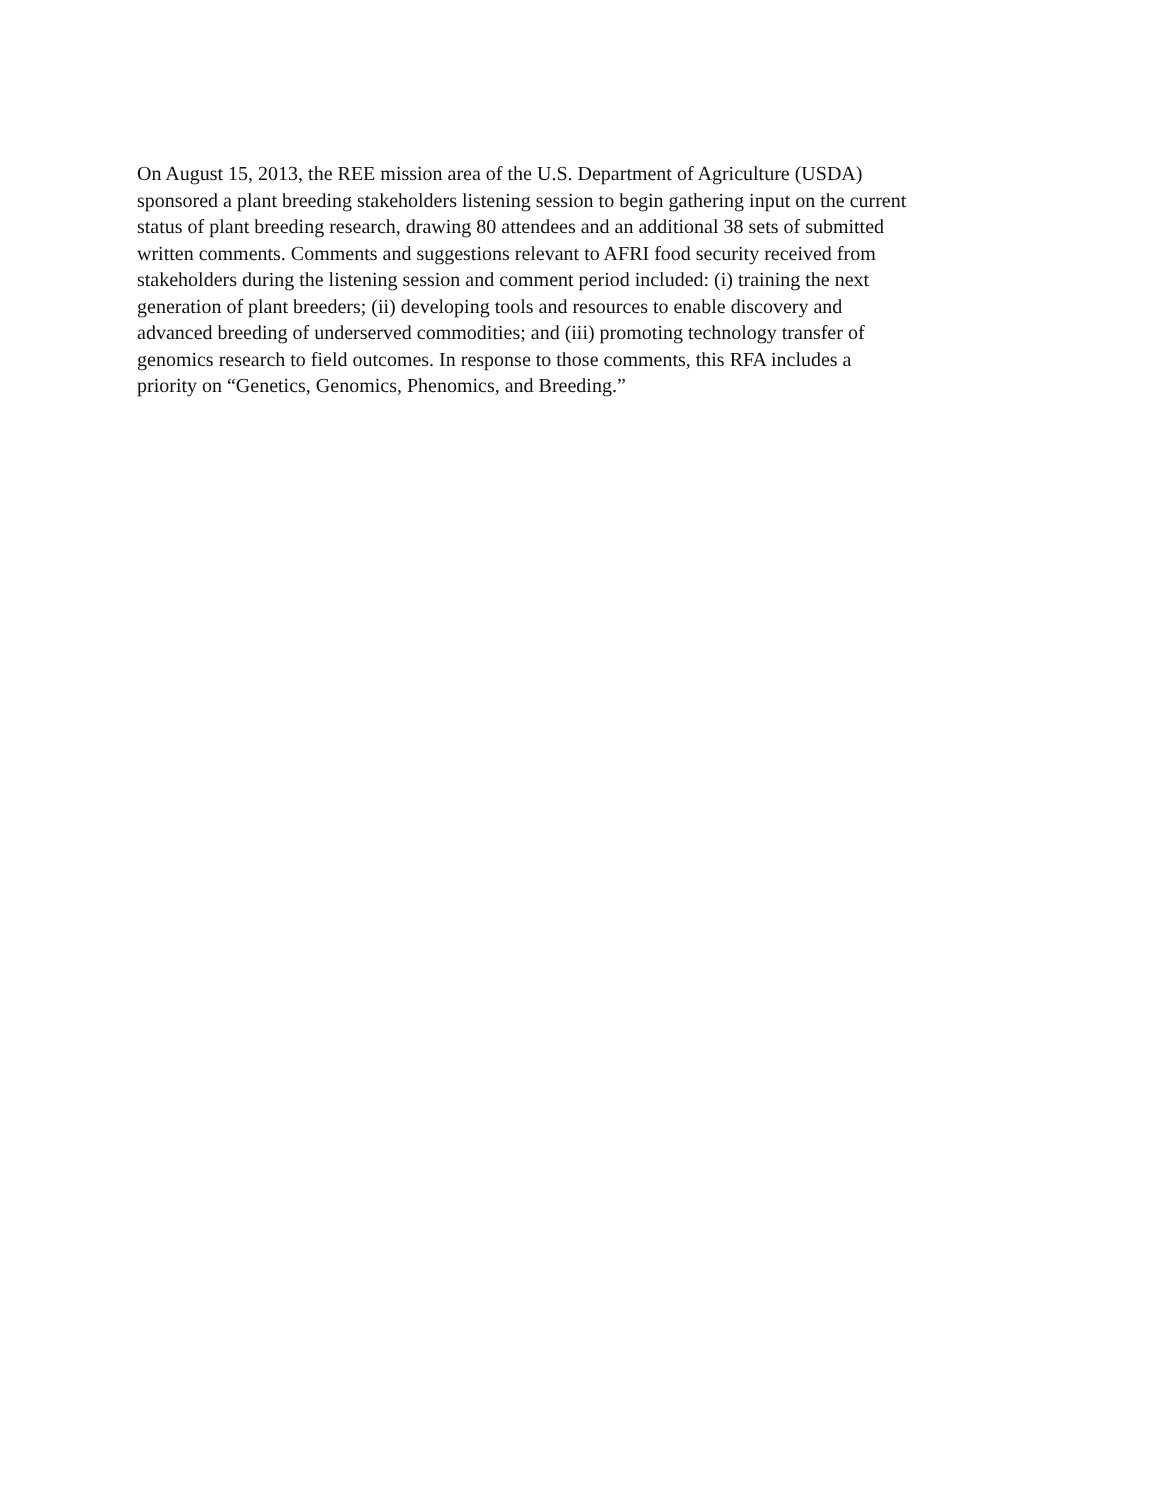On August 15, 2013, the REE mission area of the U.S. Department of Agriculture (USDA)
sponsored a plant breeding stakeholders listening session to begin gathering input on the current
status of plant breeding research, drawing 80 attendees and an additional 38 sets of submitted
written comments. Comments and suggestions relevant to AFRI food security received from
stakeholders during the listening session and comment period included: (i) training the next
generation of plant breeders; (ii) developing tools and resources to enable discovery and
advanced breeding of underserved commodities; and (iii) promoting technology transfer of
genomics research to field outcomes. In response to those comments, this RFA includes a
priority on “Genetics, Genomics, Phenomics, and Breeding.”